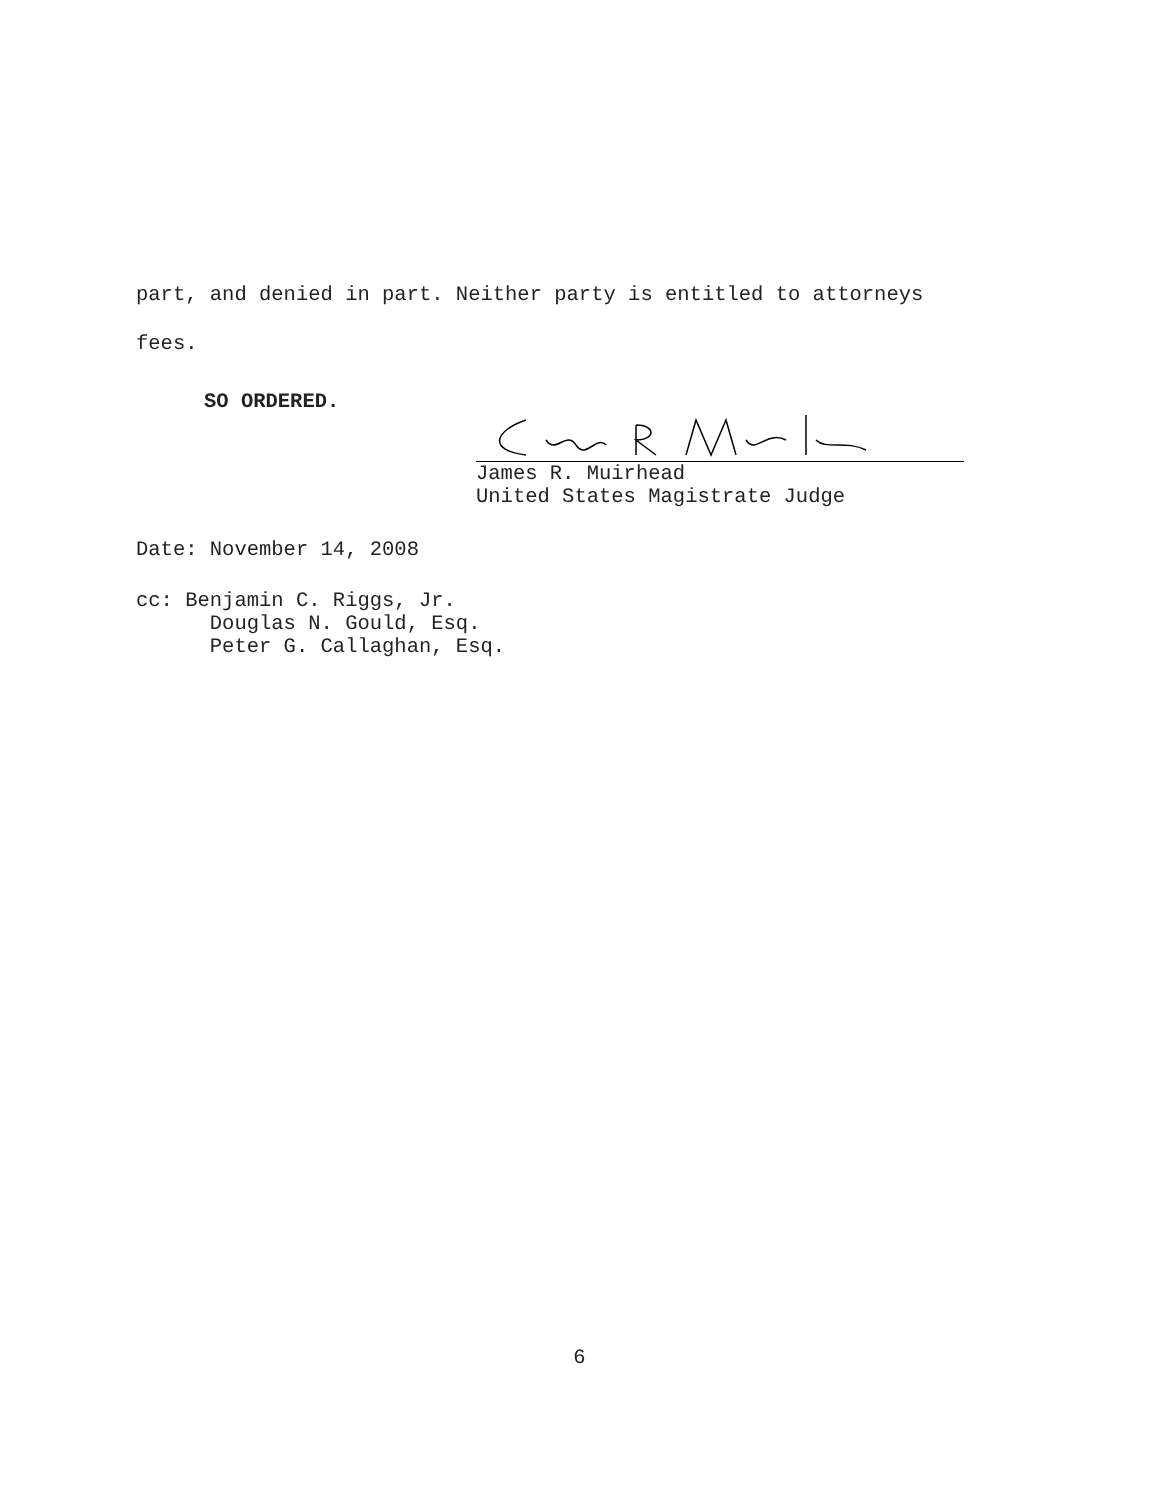part, and denied in part. Neither party is entitled to attorneys
fees.
SO ORDERED.
James R. Muirhead
United States Magistrate Judge
Date: November 14, 2008
cc: Benjamin C. Riggs, Jr.
Douglas N. Gould, Esq.
Peter G. Callaghan, Esq.
6